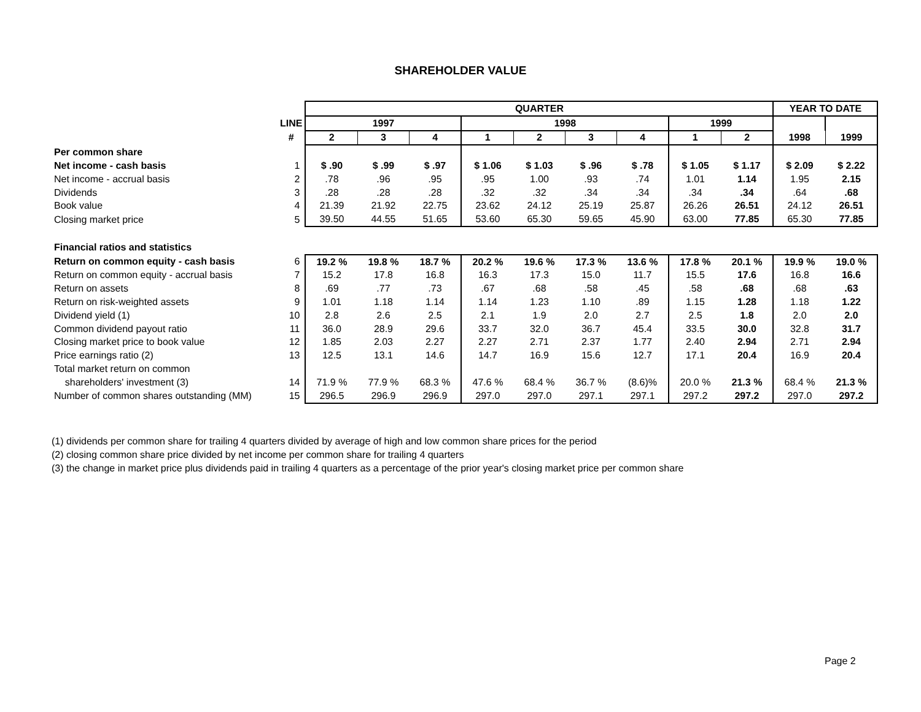SHAREHOLDER VALUE
| | | QUARTER | | | | | | | | | YEAR TO DATE | |
| | LINE | 1997 | | | 1998 | | | | 1999 | | | |
| | # | 2 | 3 | 4 | 1 | 2 | 3 | 4 | 1 | 2 | 1998 | 1999 |
| Per common share | | | | | | | | | | | | |
| Net income - cash basis | 1 | $ .90 | $ .99 | $ .97 | $ 1.06 | $ 1.03 | $ .96 | $ .78 | $ 1.05 | $ 1.17 | $ 2.09 | $ 2.22 |
| Net income - accrual basis | 2 | .78 | .96 | .95 | .95 | 1.00 | .93 | .74 | 1.01 | 1.14 | 1.95 | 2.15 |
| Dividends | 3 | .28 | .28 | .28 | .32 | .32 | .34 | .34 | .34 | .34 | .64 | .68 |
| Book value | 4 | 21.39 | 21.92 | 22.75 | 23.62 | 24.12 | 25.19 | 25.87 | 26.26 | 26.51 | 24.12 | 26.51 |
| Closing market price | 5 | 39.50 | 44.55 | 51.65 | 53.60 | 65.30 | 59.65 | 45.90 | 63.00 | 77.85 | 65.30 | 77.85 |
| Financial ratios and statistics | | | | | | | | | | | | |
| Return on common equity - cash basis | 6 | 19.2 % | 19.8 % | 18.7 % | 20.2 % | 19.6 % | 17.3 % | 13.6 % | 17.8 % | 20.1 % | 19.9 % | 19.0 % |
| Return on common equity - accrual basis | 7 | 15.2 | 17.8 | 16.8 | 16.3 | 17.3 | 15.0 | 11.7 | 15.5 | 17.6 | 16.8 | 16.6 |
| Return on assets | 8 | .69 | .77 | .73 | .67 | .68 | .58 | .45 | .58 | .68 | .68 | .63 |
| Return on risk-weighted assets | 9 | 1.01 | 1.18 | 1.14 | 1.14 | 1.23 | 1.10 | .89 | 1.15 | 1.28 | 1.18 | 1.22 |
| Dividend yield (1) | 10 | 2.8 | 2.6 | 2.5 | 2.1 | 1.9 | 2.0 | 2.7 | 2.5 | 1.8 | 2.0 | 2.0 |
| Common dividend payout ratio | 11 | 36.0 | 28.9 | 29.6 | 33.7 | 32.0 | 36.7 | 45.4 | 33.5 | 30.0 | 32.8 | 31.7 |
| Closing market price to book value | 12 | 1.85 | 2.03 | 2.27 | 2.27 | 2.71 | 2.37 | 1.77 | 2.40 | 2.94 | 2.71 | 2.94 |
| Price earnings ratio (2) | 13 | 12.5 | 13.1 | 14.6 | 14.7 | 16.9 | 15.6 | 12.7 | 17.1 | 20.4 | 16.9 | 20.4 |
| Total market return on common | | | | | | | | | | | | |
| shareholders' investment (3) | 14 | 71.9 % | 77.9 % | 68.3 % | 47.6 % | 68.4 % | 36.7 % | (8.6)% | 20.0 % | 21.3 % | 68.4 % | 21.3 % |
| Number of common shares outstanding (MM) | 15 | 296.5 | 296.9 | 296.9 | 297.0 | 297.0 | 297.1 | 297.1 | 297.2 | 297.2 | 297.0 | 297.2 |
(1) dividends per common share for trailing 4 quarters divided by average of high and low common share prices for the period
(2) closing common share price divided by net income per common share for trailing 4 quarters
(3) the change in market price plus dividends paid in trailing 4 quarters as a percentage of the prior year's closing market price per common share
Page 2